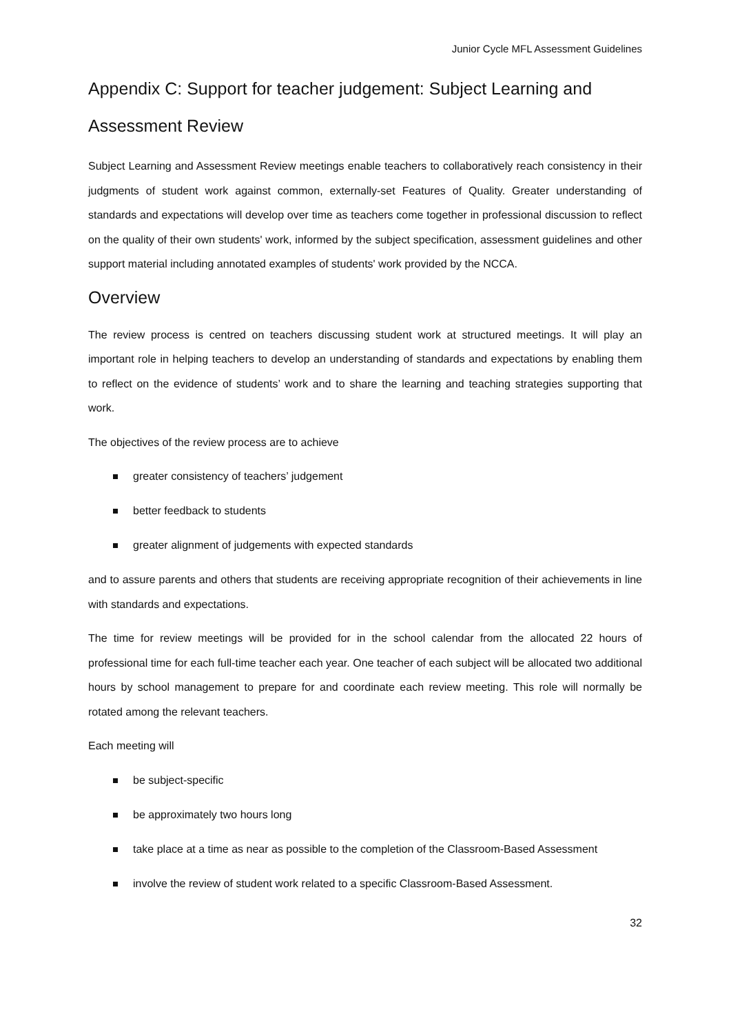Junior Cycle MFL Assessment Guidelines
Appendix C: Support for teacher judgement: Subject Learning and Assessment Review
Subject Learning and Assessment Review meetings enable teachers to collaboratively reach consistency in their judgments of student work against common, externally-set Features of Quality. Greater understanding of standards and expectations will develop over time as teachers come together in professional discussion to reflect on the quality of their own students' work, informed by the subject specification, assessment guidelines and other support material including annotated examples of students' work provided by the NCCA.
Overview
The review process is centred on teachers discussing student work at structured meetings. It will play an important role in helping teachers to develop an understanding of standards and expectations by enabling them to reflect on the evidence of students’ work and to share the learning and teaching strategies supporting that work.
The objectives of the review process are to achieve
greater consistency of teachers’ judgement
better feedback to students
greater alignment of judgements with expected standards
and to assure parents and others that students are receiving appropriate recognition of their achievements in line with standards and expectations.
The time for review meetings will be provided for in the school calendar from the allocated 22 hours of professional time for each full-time teacher each year. One teacher of each subject will be allocated two additional hours by school management to prepare for and coordinate each review meeting. This role will normally be rotated among the relevant teachers.
Each meeting will
be subject-specific
be approximately two hours long
take place at a time as near as possible to the completion of the Classroom-Based Assessment
involve the review of student work related to a specific Classroom-Based Assessment.
32